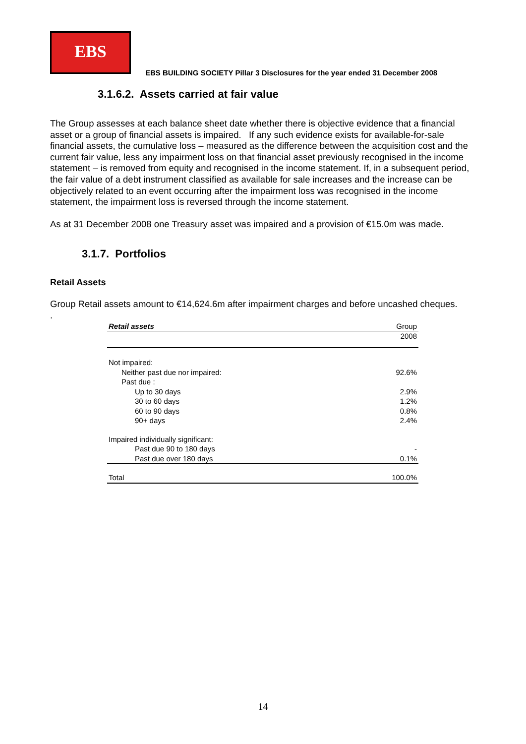EBS
EBS BUILDING SOCIETY Pillar 3 Disclosures for the year ended 31 December 2008
3.1.6.2. Assets carried at fair value
The Group assesses at each balance sheet date whether there is objective evidence that a financial asset or a group of financial assets is impaired. If any such evidence exists for available-for-sale financial assets, the cumulative loss – measured as the difference between the acquisition cost and the current fair value, less any impairment loss on that financial asset previously recognised in the income statement – is removed from equity and recognised in the income statement. If, in a subsequent period, the fair value of a debt instrument classified as available for sale increases and the increase can be objectively related to an event occurring after the impairment loss was recognised in the income statement, the impairment loss is reversed through the income statement.
As at 31 December 2008 one Treasury asset was impaired and a provision of €15.0m was made.
3.1.7. Portfolios
Retail Assets
Group Retail assets amount to €14,624.6m after impairment charges and before uncashed cheques.
.
| Retail assets | Group |
| --- | --- |
| | 2008 |
| Not impaired: | |
| Neither past due nor impaired: | 92.6% |
| Past due : | |
| Up to 30 days | 2.9% |
| 30 to 60 days | 1.2% |
| 60 to 90 days | 0.8% |
| 90+ days | 2.4% |
| Impaired individually significant: | |
| Past due 90 to 180 days | - |
| Past due over 180 days | 0.1% |
| Total | 100.0% |
14